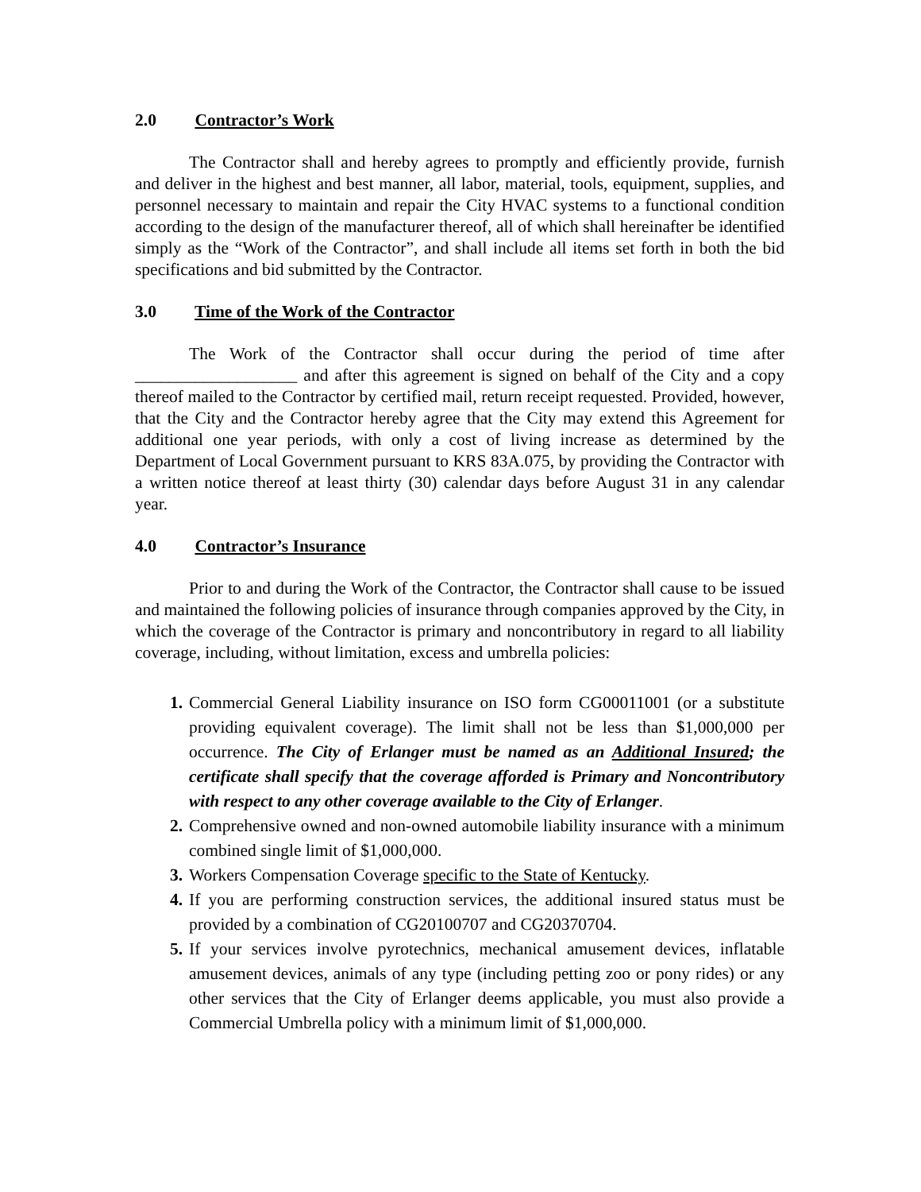2.0 Contractor’s Work
The Contractor shall and hereby agrees to promptly and efficiently provide, furnish and deliver in the highest and best manner, all labor, material, tools, equipment, supplies, and personnel necessary to maintain and repair the City HVAC systems to a functional condition according to the design of the manufacturer thereof, all of which shall hereinafter be identified simply as the “Work of the Contractor”, and shall include all items set forth in both the bid specifications and bid submitted by the Contractor.
3.0 Time of the Work of the Contractor
The Work of the Contractor shall occur during the period of time after ___________________ and after this agreement is signed on behalf of the City and a copy thereof mailed to the Contractor by certified mail, return receipt requested. Provided, however, that the City and the Contractor hereby agree that the City may extend this Agreement for additional one year periods, with only a cost of living increase as determined by the Department of Local Government pursuant to KRS 83A.075, by providing the Contractor with a written notice thereof at least thirty (30) calendar days before August 31 in any calendar year.
4.0 Contractor’s Insurance
Prior to and during the Work of the Contractor, the Contractor shall cause to be issued and maintained the following policies of insurance through companies approved by the City, in which the coverage of the Contractor is primary and noncontributory in regard to all liability coverage, including, without limitation, excess and umbrella policies:
1. Commercial General Liability insurance on ISO form CG00011001 (or a substitute providing equivalent coverage). The limit shall not be less than $1,000,000 per occurrence. The City of Erlanger must be named as an Additional Insured; the certificate shall specify that the coverage afforded is Primary and Noncontributory with respect to any other coverage available to the City of Erlanger.
2. Comprehensive owned and non-owned automobile liability insurance with a minimum combined single limit of $1,000,000.
3. Workers Compensation Coverage specific to the State of Kentucky.
4. If you are performing construction services, the additional insured status must be provided by a combination of CG20100707 and CG20370704.
5. If your services involve pyrotechnics, mechanical amusement devices, inflatable amusement devices, animals of any type (including petting zoo or pony rides) or any other services that the City of Erlanger deems applicable, you must also provide a Commercial Umbrella policy with a minimum limit of $1,000,000.